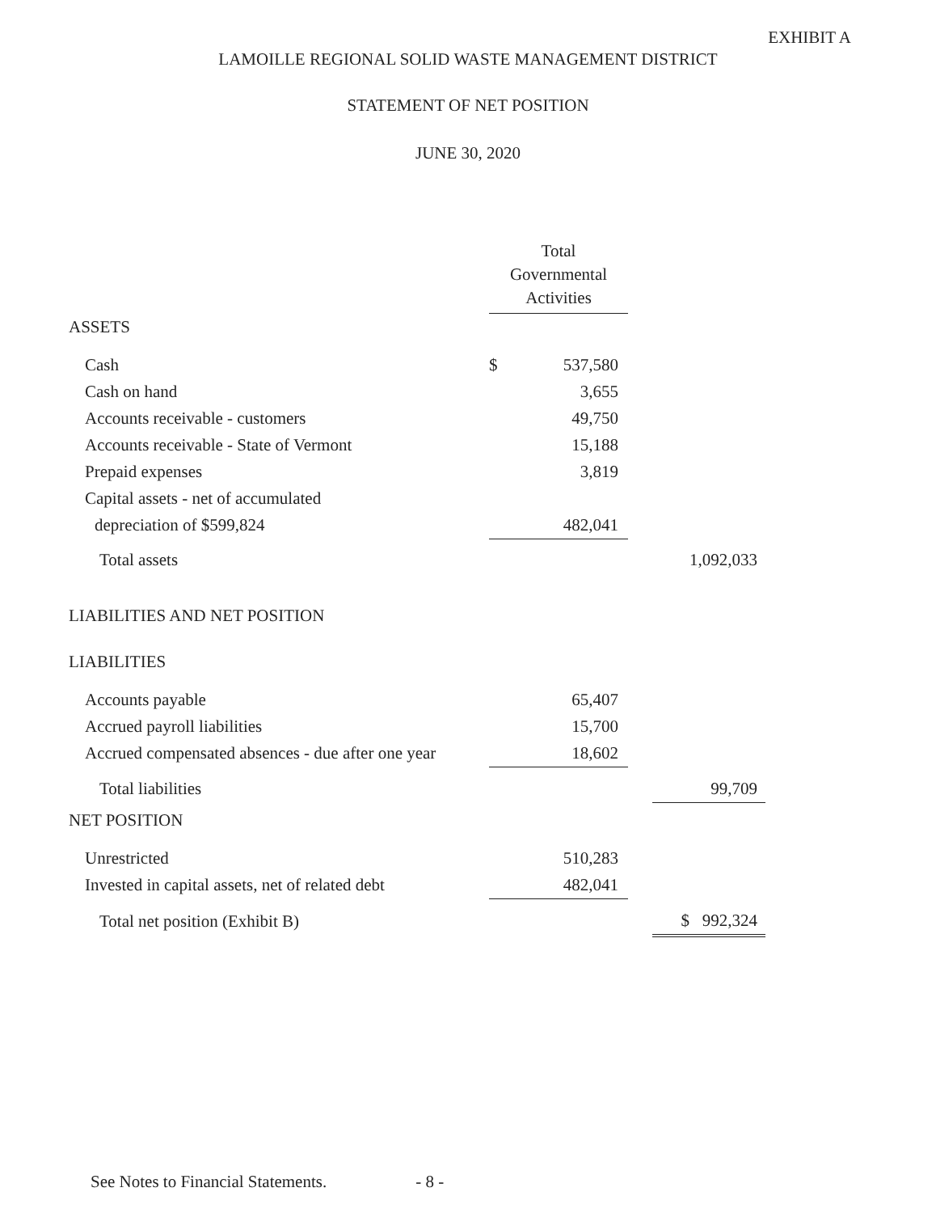EXHIBIT A
LAMOILLE REGIONAL SOLID WASTE MANAGEMENT DISTRICT
STATEMENT OF NET POSITION
JUNE 30, 2020
| | Total Governmental Activities | | | |
| ASSETS | | | | |
| Cash | $ | 537,580 | | |
| Cash on hand | | 3,655 | | |
| Accounts receivable - customers | | 49,750 | | |
| Accounts receivable - State of Vermont | | 15,188 | | |
| Prepaid expenses | | 3,819 | | |
| Capital assets - net of accumulated | | | | |
| depreciation of $599,824 | | 482,041 | | |
| Total assets | | | | 1,092,033 |
| LIABILITIES AND NET POSITION | | | | |
| LIABILITIES | | | | |
| Accounts payable | | 65,407 | | |
| Accrued payroll liabilities | | 15,700 | | |
| Accrued compensated absences - due after one year | | 18,602 | | |
| Total liabilities | | | | 99,709 |
| NET POSITION | | | | |
| Unrestricted | | 510,283 | | |
| Invested in capital assets, net of related debt | | 482,041 | | |
| Total net position (Exhibit B) | | | | $ 992,324 |
See Notes to Financial Statements. - 8 -